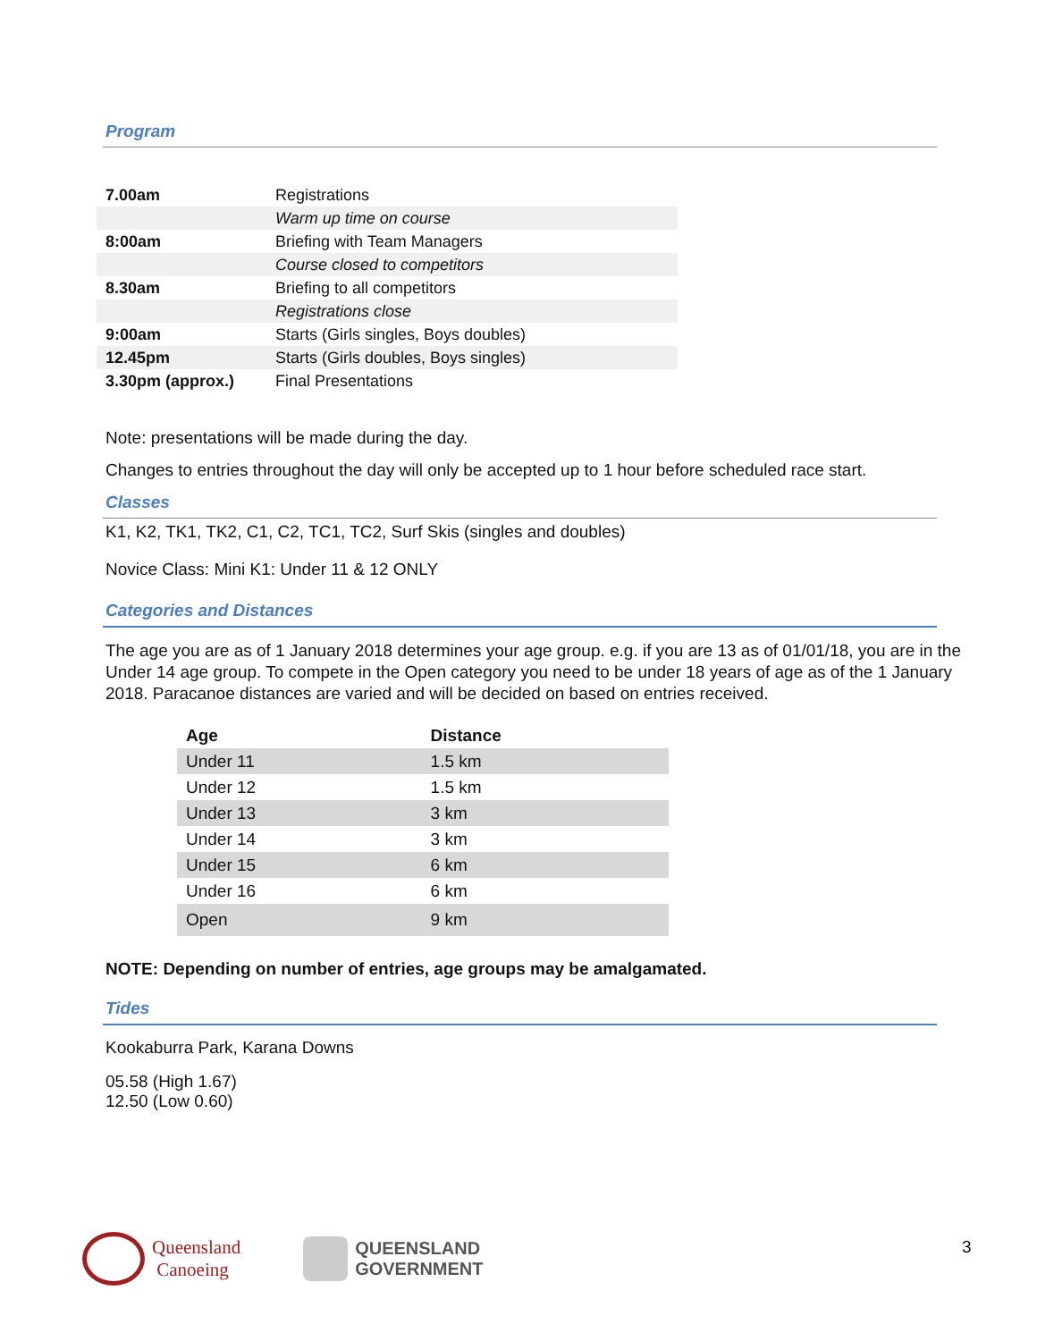Program
| 7.00am | Registrations |
| | Warm up time on course |
| 8:00am | Briefing with Team Managers |
| | Course closed to competitors |
| 8.30am | Briefing to all competitors |
| | Registrations close |
| 9:00am | Starts (Girls singles, Boys doubles) |
| 12.45pm | Starts (Girls doubles, Boys singles) |
| 3.30pm (approx.) | Final Presentations |
Note: presentations will be made during the day.
Changes to entries throughout the day will only be accepted up to 1 hour before scheduled race start.
Classes
K1, K2, TK1, TK2, C1, C2, TC1, TC2, Surf Skis (singles and doubles)
Novice Class: Mini K1: Under 11 & 12 ONLY
Categories and Distances
The age you are as of 1 January 2018 determines your age group. e.g. if you are 13 as of 01/01/18, you are in the Under 14 age group. To compete in the Open category you need to be under 18 years of age as of the 1 January 2018. Paracanoe distances are varied and will be decided on based on entries received.
| Age | Distance |
| --- | --- |
| Under 11 | 1.5 km |
| Under 12 | 1.5 km |
| Under 13 | 3 km |
| Under 14 | 3 km |
| Under 15 | 6 km |
| Under 16 | 6 km |
| Open | 9 km |
NOTE: Depending on number of entries, age groups may be amalgamated.
Tides
Kookaburra Park, Karana Downs
05.58 (High 1.67)
12.50 (Low 0.60)
Queensland
Canoeing
QUEENSLAND
GOVERNMENT
3